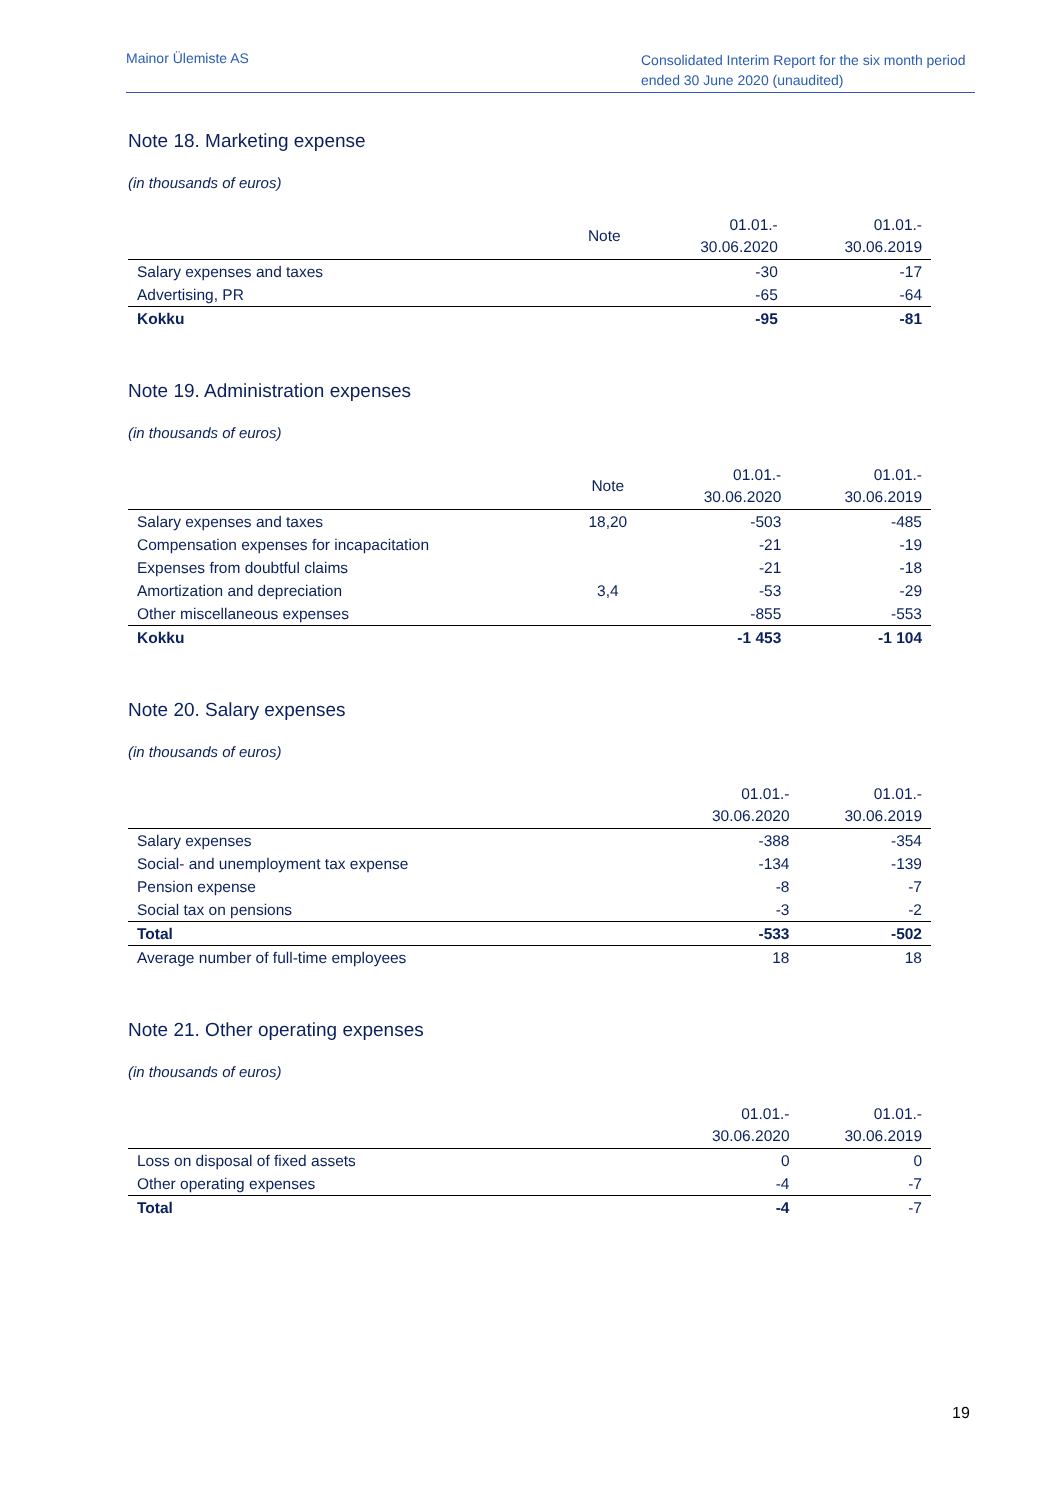Mainor Ülemiste AS
Consolidated Interim Report for the six month period ended 30 June 2020 (unaudited)
Note 18. Marketing expense
(in thousands of euros)
| | Note | 01.01.- 30.06.2020 | 01.01.- 30.06.2019 |
| --- | --- | --- | --- |
| Salary expenses and taxes | | -30 | -17 |
| Advertising, PR | | -65 | -64 |
| Kokku | | -95 | -81 |
Note 19. Administration expenses
(in thousands of euros)
| | Note | 01.01.- 30.06.2020 | 01.01.- 30.06.2019 |
| --- | --- | --- | --- |
| Salary expenses and taxes | 18,20 | -503 | -485 |
| Compensation expenses for incapacitation | | -21 | -19 |
| Expenses from doubtful claims | | -21 | -18 |
| Amortization and depreciation | 3,4 | -53 | -29 |
| Other miscellaneous expenses | | -855 | -553 |
| Kokku | | -1 453 | -1 104 |
Note 20. Salary expenses
(in thousands of euros)
| | 01.01.- 30.06.2020 | 01.01.- 30.06.2019 |
| --- | --- | --- |
| Salary expenses | -388 | -354 |
| Social- and unemployment tax expense | -134 | -139 |
| Pension expense | -8 | -7 |
| Social tax on pensions | -3 | -2 |
| Total | -533 | -502 |
| Average number of full-time employees | 18 | 18 |
Note 21. Other operating expenses
(in thousands of euros)
| | 01.01.- 30.06.2020 | 01.01.- 30.06.2019 |
| --- | --- | --- |
| Loss on disposal of fixed assets | 0 | 0 |
| Other operating expenses | -4 | -7 |
| Total | -4 | -7 |
19